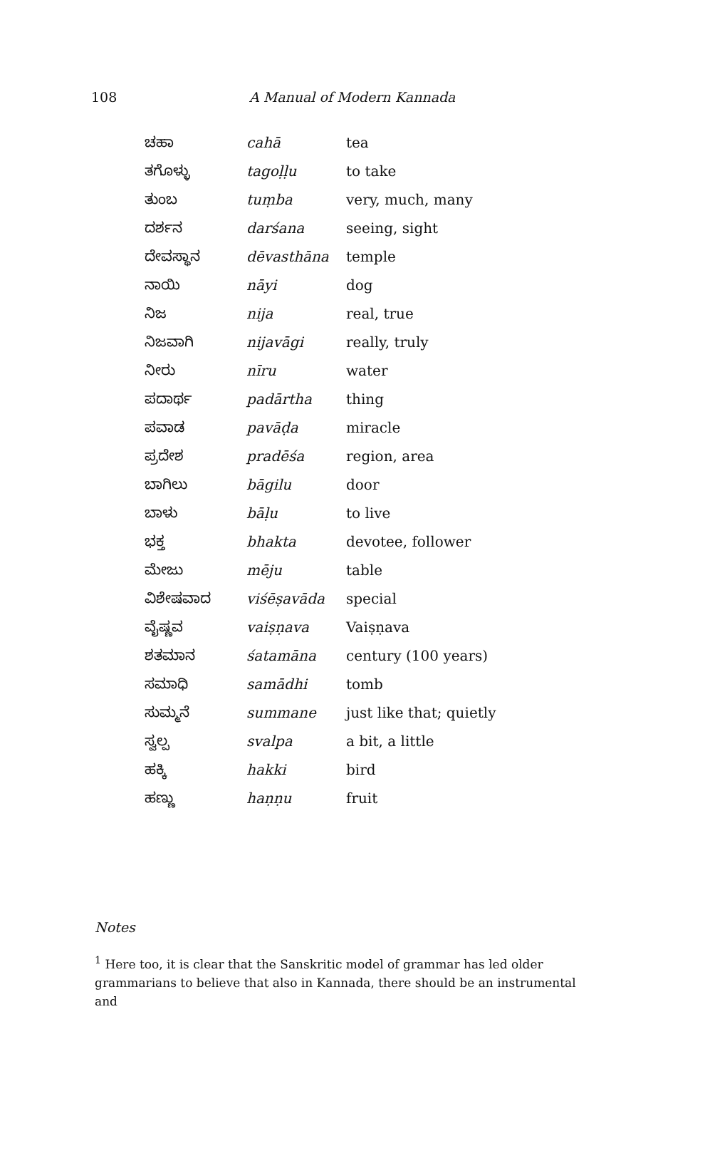108 A Manual of Modern Kannada
| ಚಹಾ | cahā | tea |
| ತಗೊಳ್ಳು | tagoḷḷu | to take |
| ತುಂಬ | tuṃba | very, much, many |
| ದರ್ಶನ | darśana | seeing, sight |
| ದೇವಸ್ಥಾನ | dēvasthāna | temple |
| ನಾಯಿ | nāyi | dog |
| ನಿಜ | nija | real, true |
| ನಿಜವಾಗಿ | nijavāgi | really, truly |
| ನೀರು | nīru | water |
| ಪದಾರ್ಥ | padārtha | thing |
| ಪವಾಡ | pavāḍa | miracle |
| ಪ್ರದೇಶ | pradēśa | region, area |
| ಬಾಗಿಲು | bāgilu | door |
| ಬಾಳು | bāḷu | to live |
| ಭಕ್ತ | bhakta | devotee, follower |
| ಮೇಜು | mēju | table |
| ವಿಶೇಷವಾದ | viśēṣavāda | special |
| ವೈಷ್ಣವ | vaiṣṇava | Vaiṣṇava |
| ಶತಮಾನ | śatamāna | century (100 years) |
| ಸಮಾಧಿ | samādhi | tomb |
| ಸುಮ್ಮನೆ | summane | just like that; quietly |
| ಸ್ವಲ್ಪ | svalpa | a bit, a little |
| ಹಕ್ಕಿ | hakki | bird |
| ಹಣ್ಣು | haṇṇu | fruit |
Notes
<sup>1</sup> Here too, it is clear that the Sanskritic model of grammar has led older grammarians to believe that also in Kannada, there should be an instrumental and